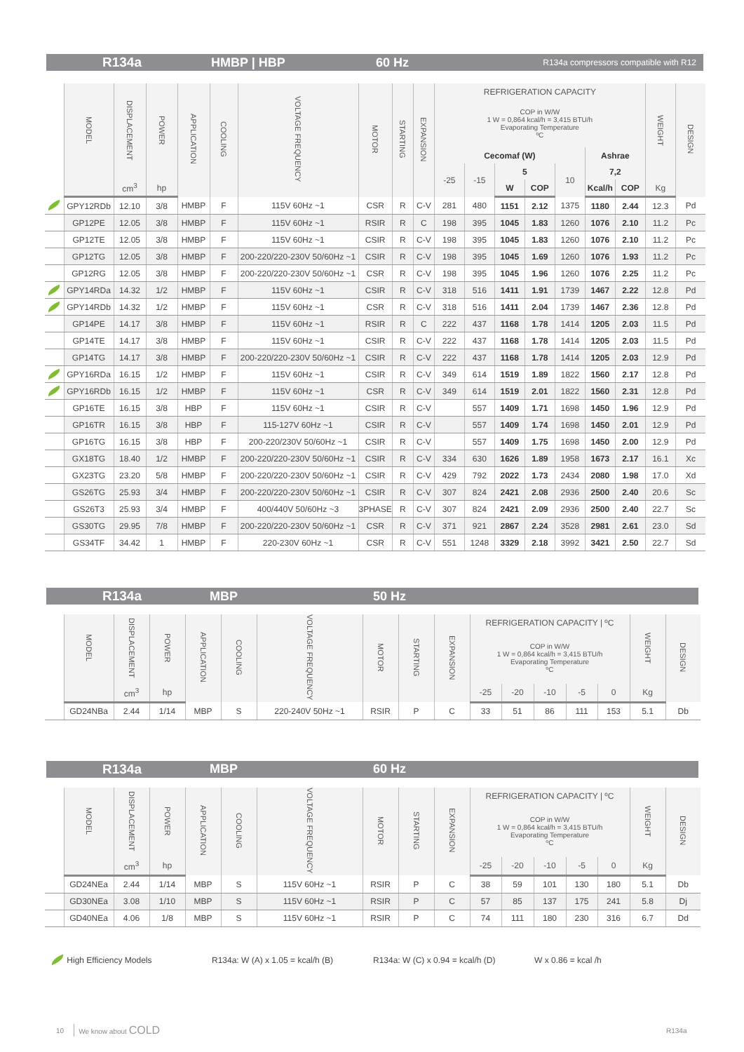R134a HMBP | HBP 60 Hz R134a compressors compatible with R12
| | MODEL | DISPLACEMENT | POWER | APPLICATION | COOLING | VOLTAGE FREQUENCY | MOTOR | STARTING | EXPANSION | REFRIGERATION CAPACITY | | | | | | | WEIGHT | DESIGN |
| --- | --- | --- | --- | --- | --- | --- | --- | --- | --- | --- | --- | --- | --- | --- | --- | --- | --- | --- |
| | | | | | | | | | | COP in W/W 1 W = 0,864 kcal/h = 3,415 BTU/h Evaporating Temperature ºC | | | | | | | | |
| | | | | | | | | | | Cecomaf (W) | | | | | Ashrae | | | |
| | | | | | | | | | | -25 | -15 | 5 | | 10 | 7,2 | | | |
| | | cm<sup>3</sup> | hp | | | | | | | | | W | COP | | Kcal/h | COP | Kg | |
| | GPY12RDb | 12.10 | 3/8 | HMBP | F | 115V 60Hz ~1 | CSR | R | C-V | 281 | 480 | 1151 | 2.12 | 1375 | 1180 | 2.44 | 12.3 | Pd |
| | GP12PE | 12.05 | 3/8 | HMBP | F | 115V 60Hz ~1 | RSIR | R | C | 198 | 395 | 1045 | 1.83 | 1260 | 1076 | 2.10 | 11.2 | Pc |
| | GP12TE | 12.05 | 3/8 | HMBP | F | 115V 60Hz ~1 | CSIR | R | C-V | 198 | 395 | 1045 | 1.83 | 1260 | 1076 | 2.10 | 11.2 | Pc |
| | GP12TG | 12.05 | 3/8 | HMBP | F | 200-220/220-230V 50/60Hz ~1 | CSIR | R | C-V | 198 | 395 | 1045 | 1.69 | 1260 | 1076 | 1.93 | 11.2 | Pc |
| | GP12RG | 12.05 | 3/8 | HMBP | F | 200-220/220-230V 50/60Hz ~1 | CSR | R | C-V | 198 | 395 | 1045 | 1.96 | 1260 | 1076 | 2.25 | 11.2 | Pc |
| | GPY14RDa | 14.32 | 1/2 | HMBP | F | 115V 60Hz ~1 | CSIR | R | C-V | 318 | 516 | 1411 | 1.91 | 1739 | 1467 | 2.22 | 12.8 | Pd |
| | GPY14RDb | 14.32 | 1/2 | HMBP | F | 115V 60Hz ~1 | CSR | R | C-V | 318 | 516 | 1411 | 2.04 | 1739 | 1467 | 2.36 | 12.8 | Pd |
| | GP14PE | 14.17 | 3/8 | HMBP | F | 115V 60Hz ~1 | RSIR | R | C | 222 | 437 | 1168 | 1.78 | 1414 | 1205 | 2.03 | 11.5 | Pd |
| | GP14TE | 14.17 | 3/8 | HMBP | F | 115V 60Hz ~1 | CSIR | R | C-V | 222 | 437 | 1168 | 1.78 | 1414 | 1205 | 2.03 | 11.5 | Pd |
| | GP14TG | 14.17 | 3/8 | HMBP | F | 200-220/220-230V 50/60Hz ~1 | CSIR | R | C-V | 222 | 437 | 1168 | 1.78 | 1414 | 1205 | 2.03 | 12.9 | Pd |
| | GPY16RDa | 16.15 | 1/2 | HMBP | F | 115V 60Hz ~1 | CSIR | R | C-V | 349 | 614 | 1519 | 1.89 | 1822 | 1560 | 2.17 | 12.8 | Pd |
| | GPY16RDb | 16.15 | 1/2 | HMBP | F | 115V 60Hz ~1 | CSR | R | C-V | 349 | 614 | 1519 | 2.01 | 1822 | 1560 | 2.31 | 12.8 | Pd |
| | GP16TE | 16.15 | 3/8 | HBP | F | 115V 60Hz ~1 | CSIR | R | C-V | | 557 | 1409 | 1.71 | 1698 | 1450 | 1.96 | 12.9 | Pd |
| | GP16TR | 16.15 | 3/8 | HBP | F | 115-127V 60Hz ~1 | CSIR | R | C-V | | 557 | 1409 | 1.74 | 1698 | 1450 | 2.01 | 12.9 | Pd |
| | GP16TG | 16.15 | 3/8 | HBP | F | 200-220/230V 50/60Hz ~1 | CSIR | R | C-V | | 557 | 1409 | 1.75 | 1698 | 1450 | 2.00 | 12.9 | Pd |
| | GX18TG | 18.40 | 1/2 | HMBP | F | 200-220/220-230V 50/60Hz ~1 | CSIR | R | C-V | 334 | 630 | 1626 | 1.89 | 1958 | 1673 | 2.17 | 16.1 | Xc |
| | GX23TG | 23.20 | 5/8 | HMBP | F | 200-220/220-230V 50/60Hz ~1 | CSIR | R | C-V | 429 | 792 | 2022 | 1.73 | 2434 | 2080 | 1.98 | 17.0 | Xd |
| | GS26TG | 25.93 | 3/4 | HMBP | F | 200-220/220-230V 50/60Hz ~1 | CSIR | R | C-V | 307 | 824 | 2421 | 2.08 | 2936 | 2500 | 2.40 | 20.6 | Sc |
| | GS26T3 | 25.93 | 3/4 | HMBP | F | 400/440V 50/60Hz ~3 | 3PHASE | R | C-V | 307 | 824 | 2421 | 2.09 | 2936 | 2500 | 2.40 | 22.7 | Sc |
| | GS30TG | 29.95 | 7/8 | HMBP | F | 200-220/220-230V 50/60Hz ~1 | CSR | R | C-V | 371 | 921 | 2867 | 2.24 | 3528 | 2981 | 2.61 | 23.0 | Sd |
| | GS34TF | 34.42 | 1 | HMBP | F | 220-230V 60Hz ~1 | CSR | R | C-V | 551 | 1248 | 3329 | 2.18 | 3992 | 3421 | 2.50 | 22.7 | Sd |
R134a MBP 50 Hz
| | MODEL | DISPLACEMENT | POWER | APPLICATION | COOLING | VOLTAGE FREQUENCY | MOTOR | STARTING | EXPANSION | REFRIGERATION CAPACITY / ºC | | | | | WEIGHT | DESIGN |
| --- | --- | --- | --- | --- | --- | --- | --- | --- | --- | --- | --- | --- | --- | --- | --- | --- |
| | | | | | | | | | | COP in W/W 1 W = 0,864 kcal/h = 3,415 BTU/h Evaporating Temperature ºC | | | | | | |
| | | cm<sup>3</sup> | hp | | | | | | | -25 | -20 | -10 | -5 | 0 | Kg | |
| | GD24NBa | 2.44 | 1/14 | MBP | S | 220-240V 50Hz ~1 | RSIR | P | C | 33 | 51 | 86 | 111 | 153 | 5.1 | Db |
R134a MBP 60 Hz
| | MODEL | DISPLACEMENT | POWER | APPLICATION | COOLING | VOLTAGE FREQUENCY | MOTOR | STARTING | EXPANSION | REFRIGERATION CAPACITY / ºC | | | | | WEIGHT | DESIGN |
| --- | --- | --- | --- | --- | --- | --- | --- | --- | --- | --- | --- | --- | --- | --- | --- | --- |
| | | | | | | | | | | COP in W/W 1 W = 0,864 kcal/h = 3,415 BTU/h Evaporating Temperature ºC | | | | | | |
| | | cm<sup>3</sup> | hp | | | | | | | -25 | -20 | -10 | -5 | 0 | Kg | |
| | GD24NEa | 2.44 | 1/14 | MBP | S | 115V 60Hz ~1 | RSIR | P | C | 38 | 59 | 101 | 130 | 180 | 5.1 | Db |
| | GD30NEa | 3.08 | 1/10 | MBP | S | 115V 60Hz ~1 | RSIR | P | C | 57 | 85 | 137 | 175 | 241 | 5.8 | Dj |
| | GD40NEa | 4.06 | 1/8 | MBP | S | 115V 60Hz ~1 | RSIR | P | C | 74 | 111 | 180 | 230 | 316 | 6.7 | Dd |
High Efficiency Models R134a: W (A) x 1.05 = kcal/h (B)
R134a: W (C) x 0.94 = kcal/h (D)
W x 0.86 = kcal /h
10 We know about COLD R134a